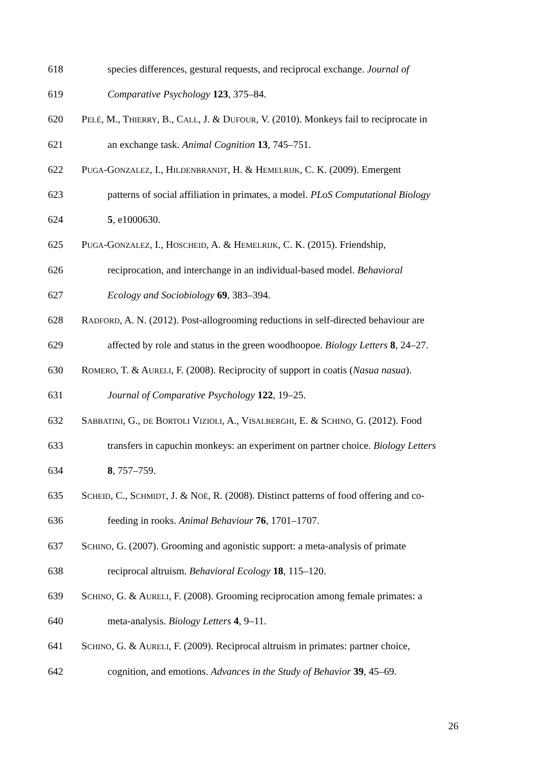618 species differences, gestural requests, and reciprocal exchange. Journal of
619 Comparative Psychology 123, 375–84.
620 PELÉ, M., THIERRY, B., CALL, J. & DUFOUR, V. (2010). Monkeys fail to reciprocate in
621 an exchange task. Animal Cognition 13, 745–751.
622 PUGA-GONZALEZ, I., HILDENBRANDT, H. & HEMELRIJK, C. K. (2009). Emergent
623 patterns of social affiliation in primates, a model. PLoS Computational Biology
624 5, e1000630.
625 PUGA-GONZALEZ, I., HOSCHEID, A. & HEMELRIJK, C. K. (2015). Friendship,
626 reciprocation, and interchange in an individual-based model. Behavioral
627 Ecology and Sociobiology 69, 383–394.
628 RADFORD, A. N. (2012). Post-allogrooming reductions in self-directed behaviour are
629 affected by role and status in the green woodhoopoe. Biology Letters 8, 24–27.
630 ROMERO, T. & AURELI, F. (2008). Reciprocity of support in coatis (Nasua nasua).
631 Journal of Comparative Psychology 122, 19–25.
632 SABBATINI, G., DE BORTOLI VIZIOLI, A., VISALBERGHI, E. & SCHINO, G. (2012). Food
633 transfers in capuchin monkeys: an experiment on partner choice. Biology Letters
634 8, 757–759.
635 SCHEID, C., SCHMIDT, J. & NOË, R. (2008). Distinct patterns of food offering and co-
636 feeding in rooks. Animal Behaviour 76, 1701–1707.
637 SCHINO, G. (2007). Grooming and agonistic support: a meta-analysis of primate
638 reciprocal altruism. Behavioral Ecology 18, 115–120.
639 SCHINO, G. & AURELI, F. (2008). Grooming reciprocation among female primates: a
640 meta-analysis. Biology Letters 4, 9–11.
641 SCHINO, G. & AURELI, F. (2009). Reciprocal altruism in primates: partner choice,
642 cognition, and emotions. Advances in the Study of Behavior 39, 45–69.
26